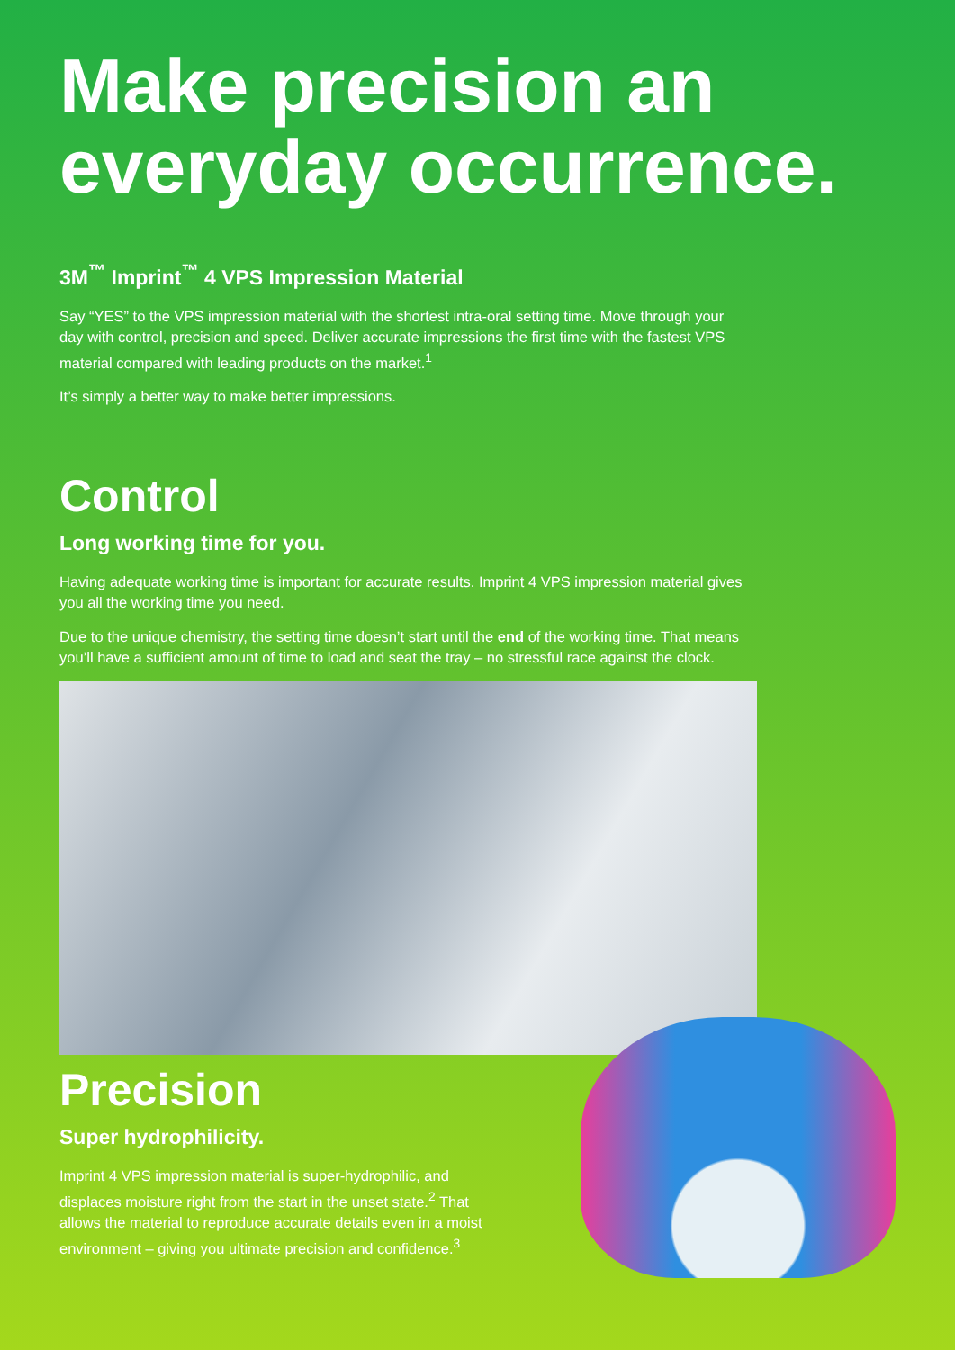Make precision an everyday occurrence.
3M<sup>™</sup> Imprint<sup>™</sup> 4 VPS Impression Material
Say “YES” to the VPS impression material with the shortest intra-oral setting time. Move through your day with control, precision and speed. Deliver accurate impressions the first time with the fastest VPS material compared with leading products on the market.<sup>1</sup>
It’s simply a better way to make better impressions.
Control
Long working time for you.
Having adequate working time is important for accurate results. Imprint 4 VPS impression material gives you all the working time you need.
Due to the unique chemistry, the setting time doesn’t start until the end of the working time. That means you’ll have a sufficient amount of time to load and seat the tray – no stressful race against the clock.
Precision
Super hydrophilicity.
Imprint 4 VPS impression material is super-hydrophilic, and displaces moisture right from the start in the unset state.<sup>2</sup> That allows the material to reproduce accurate details even in a moist environment – giving you ultimate precision and confidence.<sup>3</sup>